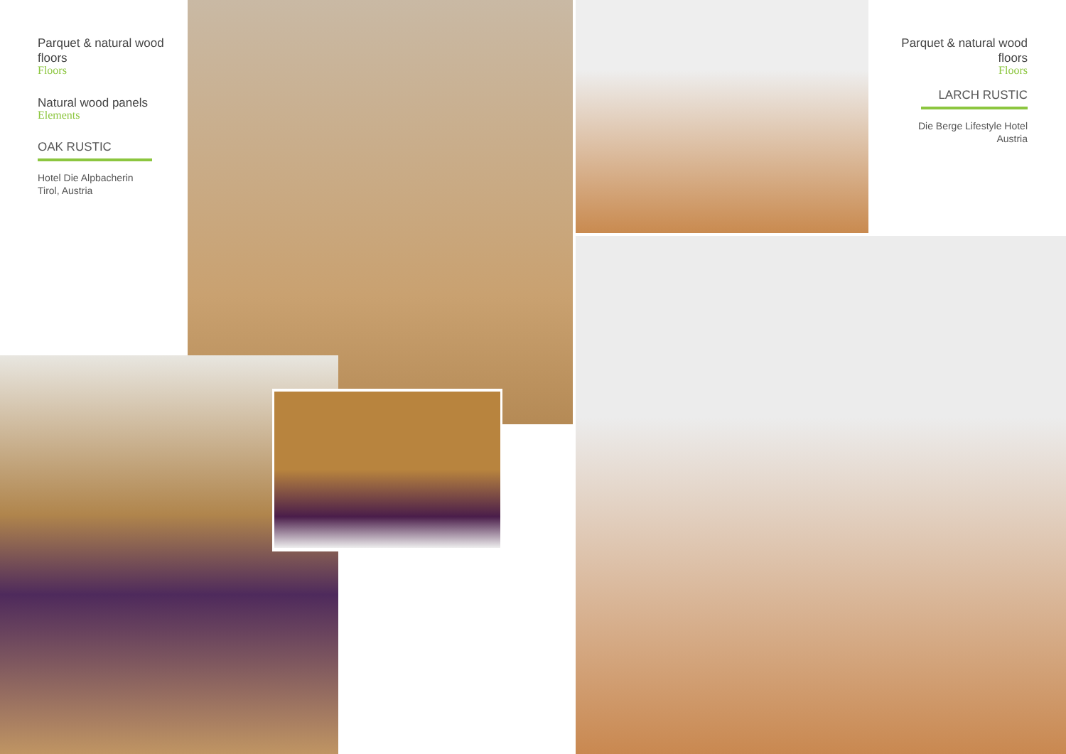Parquet & natural wood floors
Floors
Natural wood panels
Elements
OAK RUSTIC
Hotel Die Alpbacherin
Tirol, Austria
Parquet & natural wood floors
Floors
LARCH RUSTIC
Die Berge Lifestyle Hotel
Austria